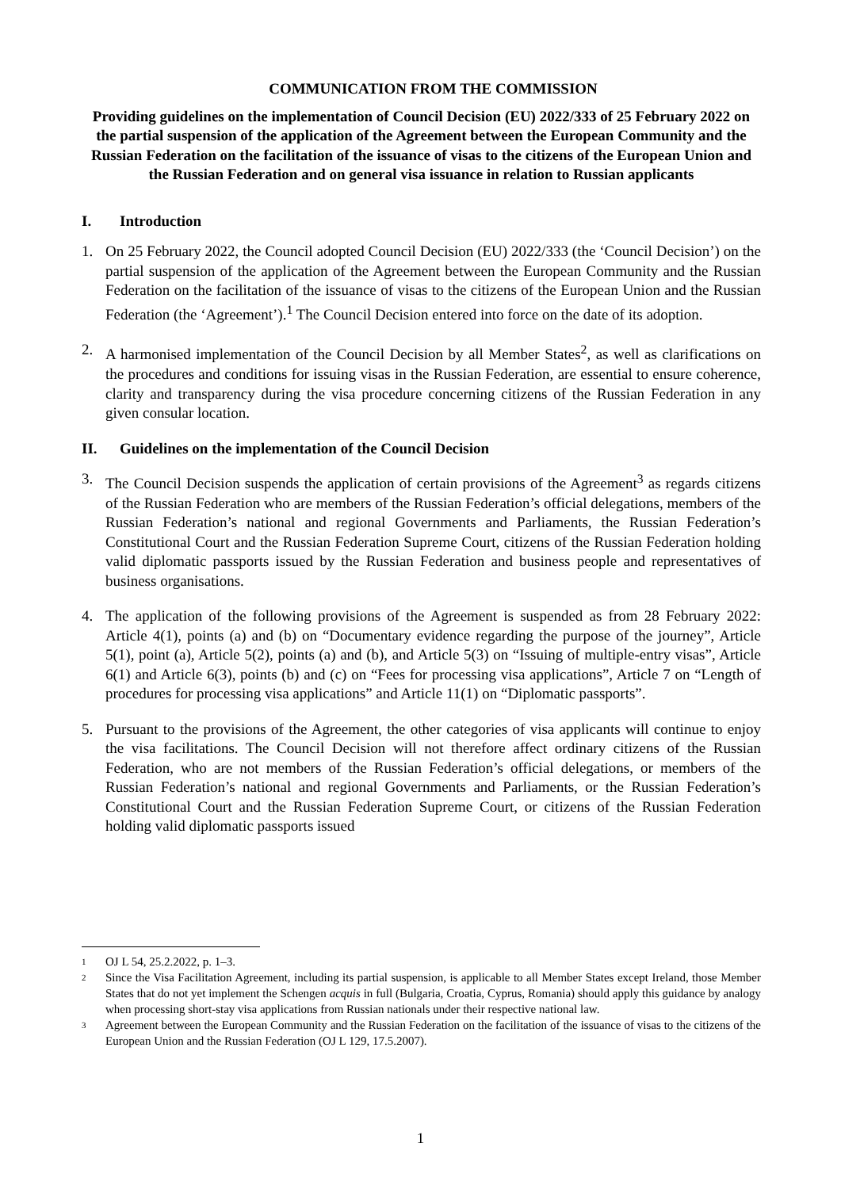COMMUNICATION FROM THE COMMISSION
Providing guidelines on the implementation of Council Decision (EU) 2022/333 of 25 February 2022 on the partial suspension of the application of the Agreement between the European Community and the Russian Federation on the facilitation of the issuance of visas to the citizens of the European Union and the Russian Federation and on general visa issuance in relation to Russian applicants
I. Introduction
1. On 25 February 2022, the Council adopted Council Decision (EU) 2022/333 (the ‘Council Decision’) on the partial suspension of the application of the Agreement between the European Community and the Russian Federation on the facilitation of the issuance of visas to the citizens of the European Union and the Russian Federation (the ‘Agreement’).<sup>1</sup> The Council Decision entered into force on the date of its adoption.
2. A harmonised implementation of the Council Decision by all Member States<sup>2</sup>, as well as clarifications on the procedures and conditions for issuing visas in the Russian Federation, are essential to ensure coherence, clarity and transparency during the visa procedure concerning citizens of the Russian Federation in any given consular location.
II. Guidelines on the implementation of the Council Decision
3. The Council Decision suspends the application of certain provisions of the Agreement<sup>3</sup> as regards citizens of the Russian Federation who are members of the Russian Federation’s official delegations, members of the Russian Federation’s national and regional Governments and Parliaments, the Russian Federation’s Constitutional Court and the Russian Federation Supreme Court, citizens of the Russian Federation holding valid diplomatic passports issued by the Russian Federation and business people and representatives of business organisations.
4. The application of the following provisions of the Agreement is suspended as from 28 February 2022: Article 4(1), points (a) and (b) on “Documentary evidence regarding the purpose of the journey”, Article 5(1), point (a), Article 5(2), points (a) and (b), and Article 5(3) on “Issuing of multiple-entry visas”, Article 6(1) and Article 6(3), points (b) and (c) on “Fees for processing visa applications”, Article 7 on “Length of procedures for processing visa applications” and Article 11(1) on “Diplomatic passports”.
5. Pursuant to the provisions of the Agreement, the other categories of visa applicants will continue to enjoy the visa facilitations. The Council Decision will not therefore affect ordinary citizens of the Russian Federation, who are not members of the Russian Federation’s official delegations, or members of the Russian Federation’s national and regional Governments and Parliaments, or the Russian Federation’s Constitutional Court and the Russian Federation Supreme Court, or citizens of the Russian Federation holding valid diplomatic passports issued
1
OJ L 54, 25.2.2022, p. 1–3.
2
Since the Visa Facilitation Agreement, including its partial suspension, is applicable to all Member States except Ireland, those Member States that do not yet implement the Schengen acquis in full (Bulgaria, Croatia, Cyprus, Romania) should apply this guidance by analogy when processing short-stay visa applications from Russian nationals under their respective national law.
3
Agreement between the European Community and the Russian Federation on the facilitation of the issuance of visas to the citizens of the European Union and the Russian Federation (OJ L 129, 17.5.2007).
1